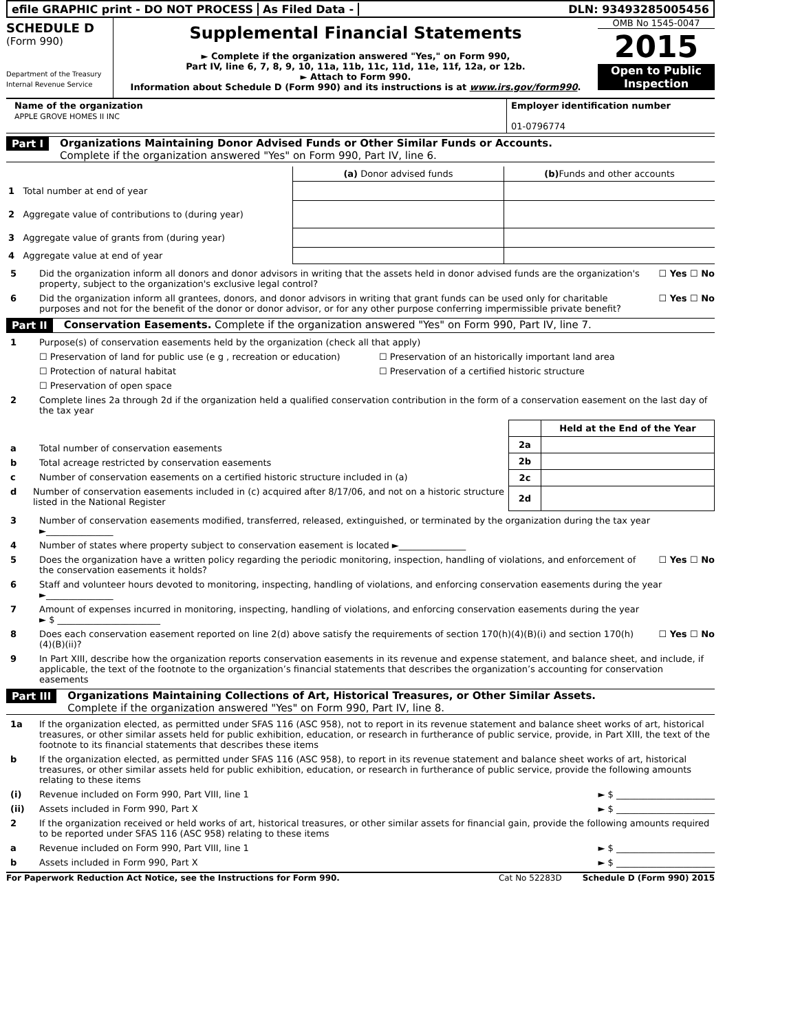efile GRAPHIC print - DO NOT PROCESS
As Filed Data - DLN: 93493285005456
SCHEDULE D
(Form 990)
Department of the Treasury
Internal Revenue Service
Supplemental Financial Statements
► Complete if the organization answered "Yes," on Form 990,
Part IV, line 6, 7, 8, 9, 10, 11a, 11b, 11c, 11d, 11e, 11f, 12a, or 12b.
► Attach to Form 990.
Information about Schedule D (Form 990) and its instructions is at www.irs.gov/form990.
OMB No 1545-0047
2015
Open to Public Inspection
Name of the organization
APPLE GROVE HOMES II INC
Employer identification number
01-0796774
Part I Organizations Maintaining Donor Advised Funds or Other Similar Funds or Accounts.
Complete if the organization answered "Yes" on Form 990, Part IV, line 6.
| | (a) Donor advised funds | (b) Funds and other accounts |
| 1 Total number at end of year | | |
| 2 Aggregate value of contributions to (during year) | | |
| 3 Aggregate value of grants from (during year) | | |
| 4 Aggregate value at end of year | | |
5 Did the organization inform all donors and donor advisors in writing that the assets held in donor advised funds are the organization's property, subject to the organization's exclusive legal control? ☐ Yes ☐ No
6 Did the organization inform all grantees, donors, and donor advisors in writing that grant funds can be used only for charitable purposes and not for the benefit of the donor or donor advisor, or for any other purpose conferring impermissible private benefit? ☐ Yes ☐ No
Part II Conservation Easements. Complete if the organization answered "Yes" on Form 990, Part IV, line 7.
1 Purpose(s) of conservation easements held by the organization (check all that apply)
☐ Preservation of land for public use (e g , recreation or education) ☐ Preservation of an historically important land area ☐ Protection of natural habitat ☐ Preservation of a certified historic structure ☐ Preservation of open space
2 Complete lines 2a through 2d if the organization held a qualified conservation contribution in the form of a conservation easement on the last day of the tax year
a Total number of conservation easements
b Total acreage restricted by conservation easements
c Number of conservation easements on a certified historic structure included in (a)
d Number of conservation easements included in (c) acquired after 8/17/06, and not on a historic structure listed in the National Register
| | Held at the End of the Year |
| --- | --- |
| 2a | |
| 2b | |
| 2c | |
| 2d | |
3 Number of conservation easements modified, transferred, released, extinguished, or terminated by the organization during the tax year ►_______________
4 Number of states where property subject to conservation easement is located ►_______________
5 Does the organization have a written policy regarding the periodic monitoring, inspection, handling of violations, and enforcement of the conservation easements it holds? ☐ Yes ☐ No
6 Staff and volunteer hours devoted to monitoring, inspecting, handling of violations, and enforcing conservation easements during the year
►_______________
7 Amount of expenses incurred in monitoring, inspecting, handling of violations, and enforcing conservation easements during the year
► $ _______________________
8 Does each conservation easement reported on line 2(d) above satisfy the requirements of section 170(h)(4)(B)(i) and section 170(h)(4)(B)(ii)? ☐ Yes ☐ No
9 In Part XIII, describe how the organization reports conservation easements in its revenue and expense statement, and balance sheet, and include, if applicable, the text of the footnote to the organization’s financial statements that describes the organization’s accounting for conservation easements
Part III Organizations Maintaining Collections of Art, Historical Treasures, or Other Similar Assets.
Complete if the organization answered "Yes" on Form 990, Part IV, line 8.
1a If the organization elected, as permitted under SFAS 116 (ASC 958), not to report in its revenue statement and balance sheet works of art, historical treasures, or other similar assets held for public exhibition, education, or research in furtherance of public service, provide, in Part XIII, the text of the footnote to its financial statements that describes these items
b If the organization elected, as permitted under SFAS 116 (ASC 958), to report in its revenue statement and balance sheet works of art, historical treasures, or other similar assets held for public exhibition, education, or research in furtherance of public service, provide the following amounts relating to these items
(i) Revenue included on Form 990, Part VIII, line 1 ► $ ______________________
(ii) Assets included in Form 990, Part X ► $ ______________________
2 If the organization received or held works of art, historical treasures, or other similar assets for financial gain, provide the following amounts required to be reported under SFAS 116 (ASC 958) relating to these items
a Revenue included on Form 990, Part VIII, line 1 ► $ ______________________
b Assets included in Form 990, Part X ► $ ______________________
For Paperwork Reduction Act Notice, see the Instructions for Form 990. Cat No 52283D Schedule D (Form 990) 2015